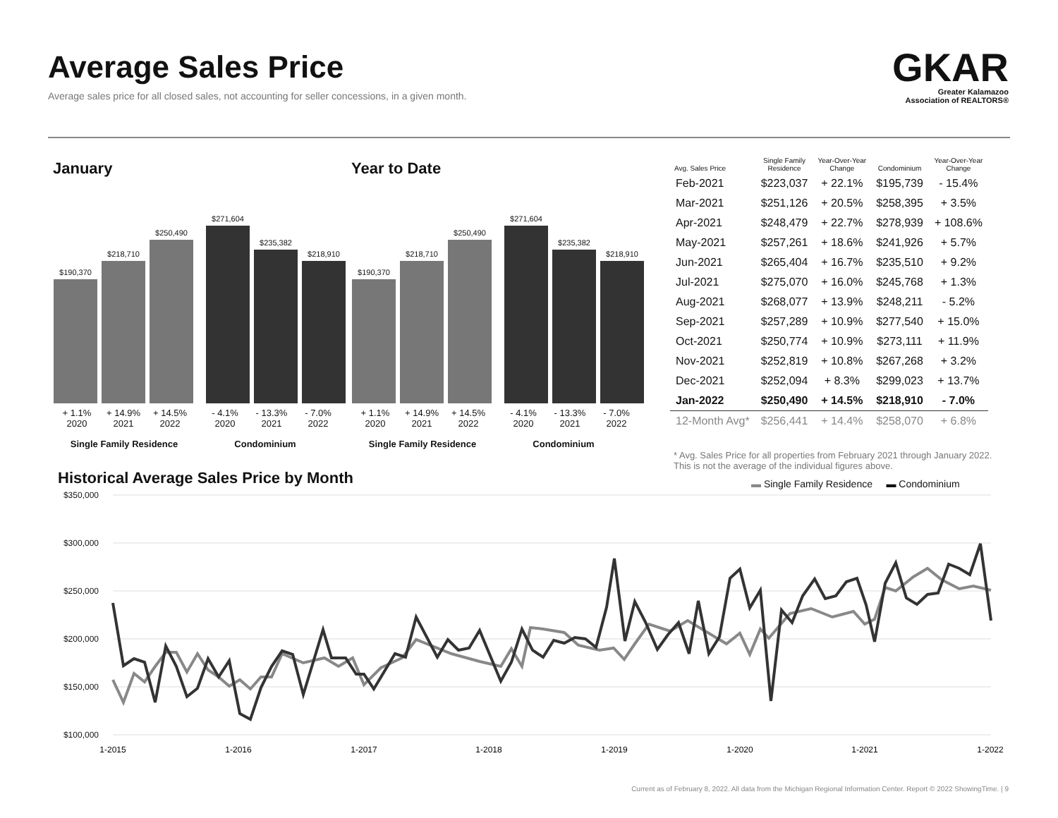Average Sales Price
Average sales price for all closed sales, not accounting for seller concessions, in a given month.
GKAR
Greater Kalamazoo
Association of REALTORS®
January Year to Date
$190,370
$218,710
$250,490
$271,604
$235,382
$218,910
+ 1.1%
2020 + 14.9%
2021 + 14.5%
2022 - 4.1%
2020 - 13.3%
2021 - 7.0%
2022
Single Family Residence Condominium
$190,370
$218,710
$250,490
$271,604
$235,382
$218,910
+ 1.1%
2020 + 14.9%
2021 + 14.5%
2022 - 4.1%
2020 - 13.3%
2021 - 7.0%
2022
Single Family Residence Condominium
| Avg. Sales Price | Single Family Residence | Year-Over-Year Change | Condominium | Year-Over-Year Change |
| --- | --- | --- | --- | --- |
| Feb-2021 | $223,037 | + 22.1% | $195,739 | - 15.4% |
| Mar-2021 | $251,126 | + 20.5% | $258,395 | + 3.5% |
| Apr-2021 | $248,479 | + 22.7% | $278,939 | + 108.6% |
| May-2021 | $257,261 | + 18.6% | $241,926 | + 5.7% |
| Jun-2021 | $265,404 | + 16.7% | $235,510 | + 9.2% |
| Jul-2021 | $275,070 | + 16.0% | $245,768 | + 1.3% |
| Aug-2021 | $268,077 | + 13.9% | $248,211 | - 5.2% |
| Sep-2021 | $257,289 | + 10.9% | $277,540 | + 15.0% |
| Oct-2021 | $250,774 | + 10.9% | $273,111 | + 11.9% |
| Nov-2021 | $252,819 | + 10.8% | $267,268 | + 3.2% |
| Dec-2021 | $252,094 | + 8.3% | $299,023 | + 13.7% |
| Jan-2022 | $250,490 | + 14.5% | $218,910 | - 7.0% |
| 12-Month Avg* | $256,441 | + 14.4% | $258,070 | + 6.8% |
* Avg. Sales Price for all properties from February 2021 through January 2022.
This is not the average of the individual figures above.
Historical Average Sales Price by Month
▬ Single Family Residence ▬ Condominium
$350,000
$300,000
$250,000
$200,000
$150,000
$100,000
1-2015
1-2016
1-2017
1-2018
1-2019
1-2020
1-2021
1-2022
Current as of February 8, 2022. All data from the Michigan Regional Information Center. Report © 2022 ShowingTime. | 9